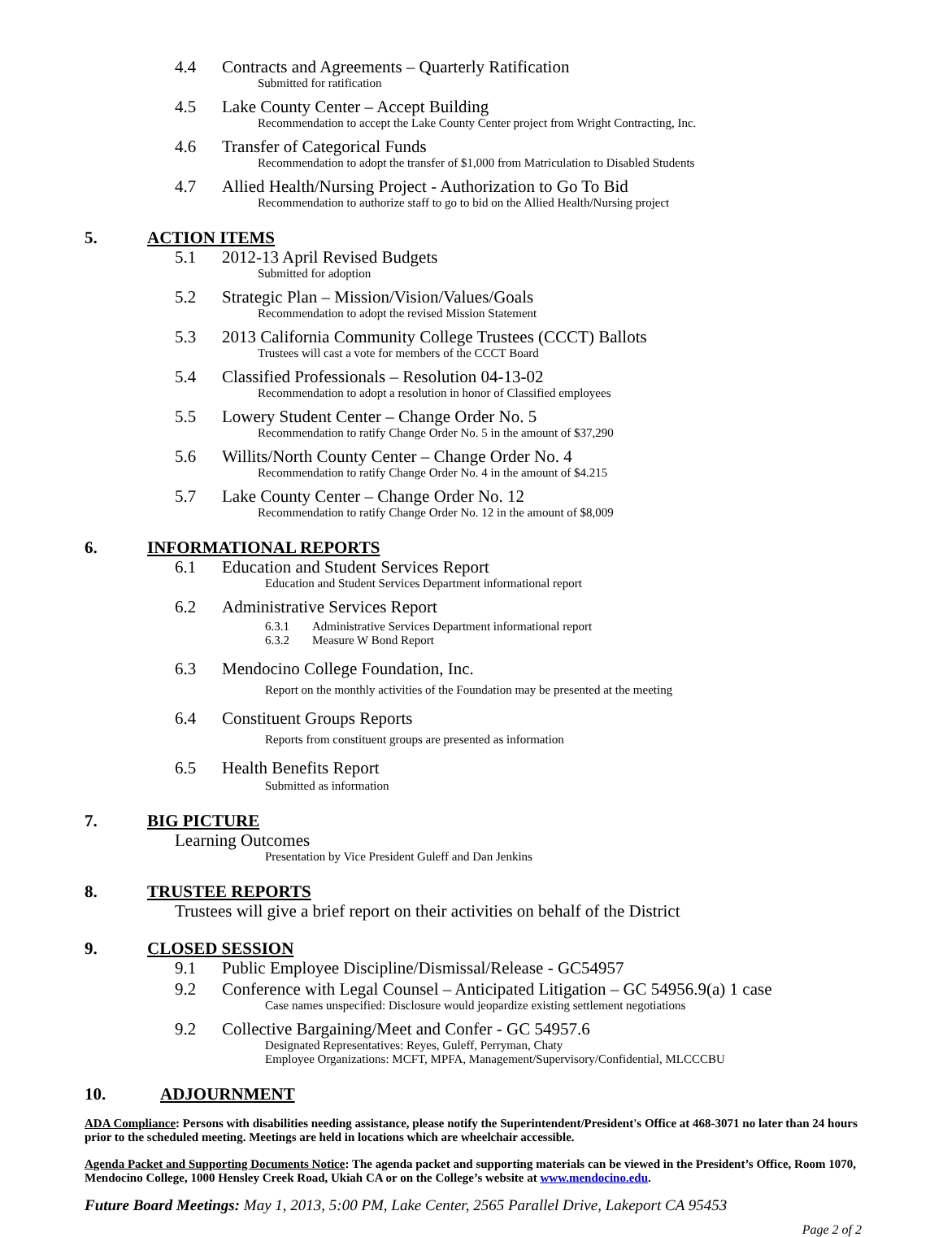4.4 Contracts and Agreements – Quarterly Ratification
Submitted for ratification
4.5 Lake County Center – Accept Building
Recommendation to accept the Lake County Center project from Wright Contracting, Inc.
4.6 Transfer of Categorical Funds
Recommendation to adopt the transfer of $1,000 from Matriculation to Disabled Students
4.7 Allied Health/Nursing Project - Authorization to Go To Bid
Recommendation to authorize staff to go to bid on the Allied Health/Nursing project
5. ACTION ITEMS
5.1 2012-13 April Revised Budgets
Submitted for adoption
5.2 Strategic Plan – Mission/Vision/Values/Goals
Recommendation to adopt the revised Mission Statement
5.3 2013 California Community College Trustees (CCCT) Ballots
Trustees will cast a vote for members of the CCCT Board
5.4 Classified Professionals – Resolution 04-13-02
Recommendation to adopt a resolution in honor of Classified employees
5.5 Lowery Student Center – Change Order No. 5
Recommendation to ratify Change Order No. 5 in the amount of $37,290
5.6 Willits/North County Center – Change Order No. 4
Recommendation to ratify Change Order No. 4 in the amount of $4.215
5.7 Lake County Center – Change Order No. 12
Recommendation to ratify Change Order No. 12 in the amount of $8,009
6. INFORMATIONAL REPORTS
6.1 Education and Student Services Report
Education and Student Services Department informational report
6.2 Administrative Services Report
6.3.1 Administrative Services Department informational report
6.3.2 Measure W Bond Report
6.3 Mendocino College Foundation, Inc.
Report on the monthly activities of the Foundation may be presented at the meeting
6.4 Constituent Groups Reports
Reports from constituent groups are presented as information
6.5 Health Benefits Report
Submitted as information
7. BIG PICTURE
Learning Outcomes
Presentation by Vice President Guleff and Dan Jenkins
8. TRUSTEE REPORTS
Trustees will give a brief report on their activities on behalf of the District
9. CLOSED SESSION
9.1 Public Employee Discipline/Dismissal/Release - GC54957
9.2 Conference with Legal Counsel – Anticipated Litigation – GC 54956.9(a) 1 case
Case names unspecified: Disclosure would jeopardize existing settlement negotiations
9.2 Collective Bargaining/Meet and Confer - GC 54957.6
Designated Representatives: Reyes, Guleff, Perryman, Chaty
Employee Organizations: MCFT, MPFA, Management/Supervisory/Confidential, MLCCCBU
10. ADJOURNMENT
ADA Compliance: Persons with disabilities needing assistance, please notify the Superintendent/President's Office at 468-3071 no later than 24 hours prior to the scheduled meeting. Meetings are held in locations which are wheelchair accessible.
Agenda Packet and Supporting Documents Notice: The agenda packet and supporting materials can be viewed in the President’s Office, Room 1070, Mendocino College, 1000 Hensley Creek Road, Ukiah CA or on the College’s website at www.mendocino.edu.
Future Board Meetings: May 1, 2013, 5:00 PM, Lake Center, 2565 Parallel Drive, Lakeport CA 95453
Page 2 of 2